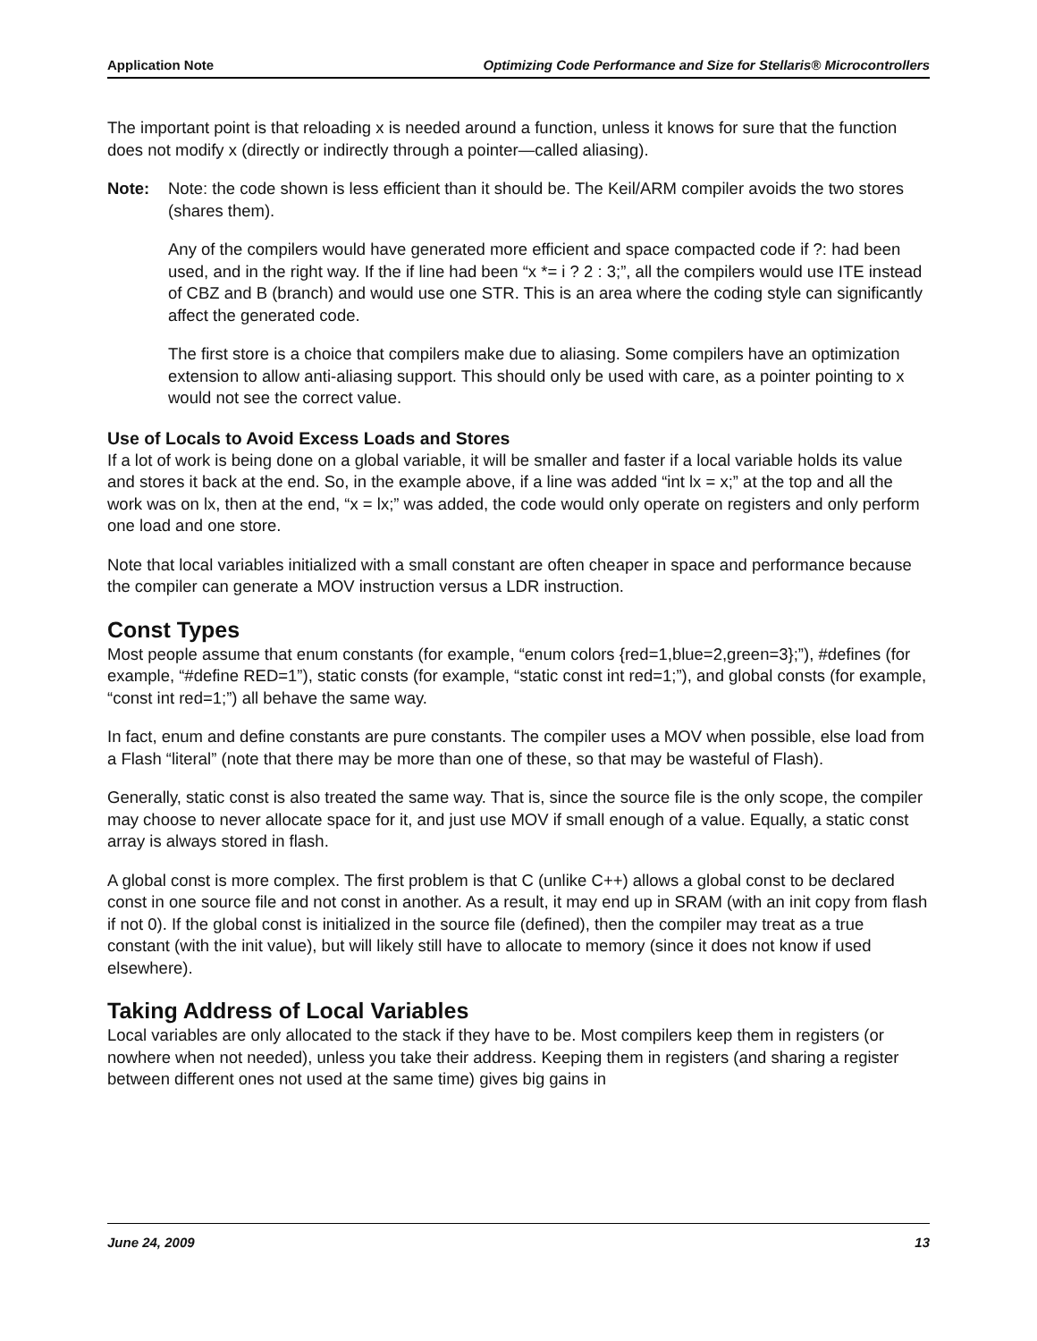Application Note Optimizing Code Performance and Size for Stellaris® Microcontrollers
The important point is that reloading x is needed around a function, unless it knows for sure that the function does not modify x (directly or indirectly through a pointer—called aliasing).
Note: Note: the code shown is less efficient than it should be. The Keil/ARM compiler avoids the two stores (shares them).
Any of the compilers would have generated more efficient and space compacted code if ?: had been used, and in the right way. If the if line had been “x *= i ? 2 : 3;”, all the compilers would use ITE instead of CBZ and B (branch) and would use one STR. This is an area where the coding style can significantly affect the generated code.
The first store is a choice that compilers make due to aliasing. Some compilers have an optimization extension to allow anti-aliasing support. This should only be used with care, as a pointer pointing to x would not see the correct value.
Use of Locals to Avoid Excess Loads and Stores
If a lot of work is being done on a global variable, it will be smaller and faster if a local variable holds its value and stores it back at the end. So, in the example above, if a line was added “int lx = x;” at the top and all the work was on lx, then at the end, “x = lx;” was added, the code would only operate on registers and only perform one load and one store.
Note that local variables initialized with a small constant are often cheaper in space and performance because the compiler can generate a MOV instruction versus a LDR instruction.
Const Types
Most people assume that enum constants (for example, “enum colors {red=1,blue=2,green=3};”), #defines (for example, “#define RED=1”), static consts (for example, “static const int red=1;”), and global consts (for example, “const int red=1;”) all behave the same way.
In fact, enum and define constants are pure constants. The compiler uses a MOV when possible, else load from a Flash “literal” (note that there may be more than one of these, so that may be wasteful of Flash).
Generally, static const is also treated the same way. That is, since the source file is the only scope, the compiler may choose to never allocate space for it, and just use MOV if small enough of a value. Equally, a static const array is always stored in flash.
A global const is more complex. The first problem is that C (unlike C++) allows a global const to be declared const in one source file and not const in another. As a result, it may end up in SRAM (with an init copy from flash if not 0). If the global const is initialized in the source file (defined), then the compiler may treat as a true constant (with the init value), but will likely still have to allocate to memory (since it does not know if used elsewhere).
Taking Address of Local Variables
Local variables are only allocated to the stack if they have to be. Most compilers keep them in registers (or nowhere when not needed), unless you take their address. Keeping them in registers (and sharing a register between different ones not used at the same time) gives big gains in
June 24, 2009 13